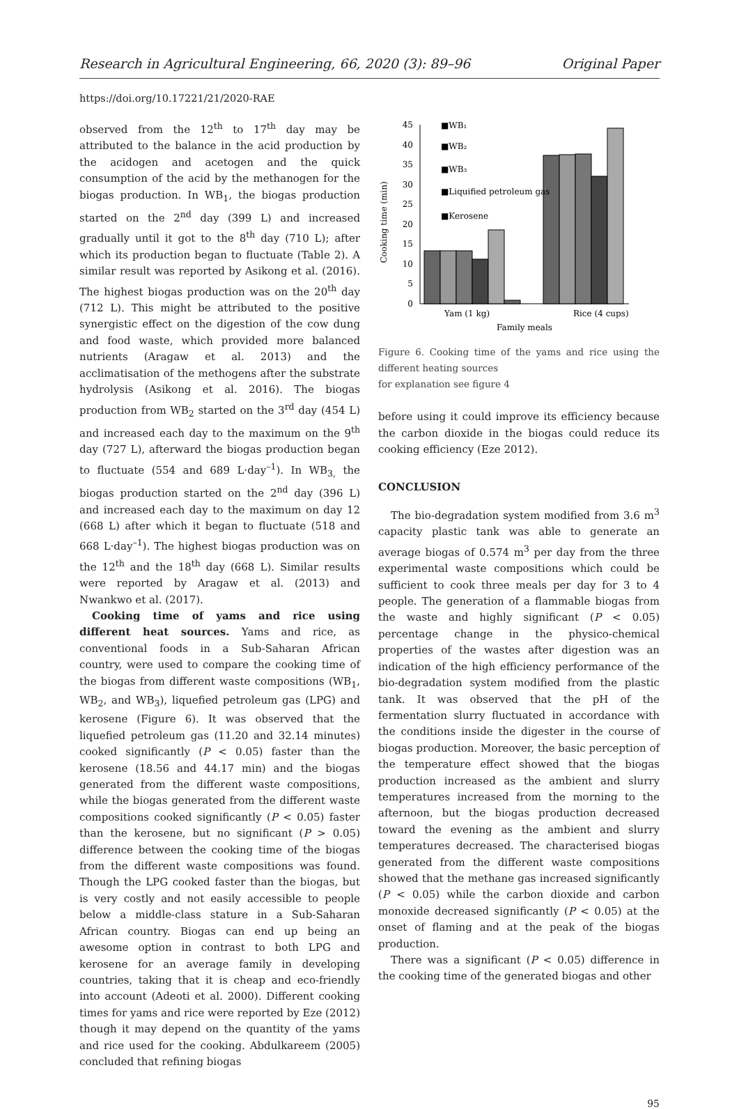Research in Agricultural Engineering, 66, 2020 (3): 89–96 Original Paper
https://doi.org/10.17221/21/2020-RAE
observed from the 12<sup>th</sup> to 17<sup>th</sup> day may be attributed to the balance in the acid production by the acidogen and acetogen and the quick consumption of the acid by the methanogen for the biogas production. In WB<sub>1</sub>, the biogas production started on the 2<sup>nd</sup> day (399 L) and increased gradually until it got to the 8<sup>th</sup> day (710 L); after which its production began to fluctuate (Table 2). A similar result was reported by Asikong et al. (2016). The highest biogas production was on the 20<sup>th</sup> day (712 L). This might be attributed to the positive synergistic effect on the digestion of the cow dung and food waste, which provided more balanced nutrients (Aragaw et al. 2013) and the acclimatisation of the methogens after the substrate hydrolysis (Asikong et al. 2016). The biogas production from WB<sub>2</sub> started on the 3<sup>rd</sup> day (454 L) and increased each day to the maximum on the 9<sup>th</sup> day (727 L), afterward the biogas production began to fluctuate (554 and 689 L·day<sup>–1</sup>). In WB<sub>3,</sub> the biogas production started on the 2<sup>nd</sup> day (396 L) and increased each day to the maximum on day 12 (668 L) after which it began to fluctuate (518 and 668 L·day<sup>–1</sup>). The highest biogas production was on the 12<sup>th</sup> and the 18<sup>th</sup> day (668 L). Similar results were reported by Aragaw et al. (2013) and Nwankwo et al. (2017).
Cooking time of yams and rice using different heat sources. Yams and rice, as conventional foods in a Sub-Saharan African country, were used to compare the cooking time of the biogas from different waste compositions (WB<sub>1</sub>, WB<sub>2</sub>, and WB<sub>3</sub>), liquefied petroleum gas (LPG) and kerosene (Figure 6). It was observed that the liquefied petroleum gas (11.20 and 32.14 minutes) cooked significantly (P < 0.05) faster than the kerosene (18.56 and 44.17 min) and the biogas generated from the different waste compositions, while the biogas generated from the different waste compositions cooked significantly (P < 0.05) faster than the kerosene, but no significant (P > 0.05) difference between the cooking time of the biogas from the different waste compositions was found. Though the LPG cooked faster than the biogas, but is very costly and not easily accessible to people below a middle-class stature in a Sub-Saharan African country. Biogas can end up being an awesome option in contrast to both LPG and kerosene for an average family in developing countries, taking that it is cheap and eco-friendly into account (Adeoti et al. 2000). Different cooking times for yams and rice were reported by Eze (2012) though it may depend on the quantity of the yams and rice used for the cooking. Abdulkareem (2005) concluded that refining biogas
Cooking time (min)
0
5
10
15
20
25
30
35
40
45
Yam (1 kg)
Rice (4 cups)
Family meals
■WB₁
■WB₂
■WB₃
■Liquified petroleum gas
■Kerosene
Figure 6. Cooking time of the yams and rice using the different heating sources
for explanation see figure 4
before using it could improve its efficiency because the carbon dioxide in the biogas could reduce its cooking efficiency (Eze 2012).
CONCLUSION
The bio-degradation system modified from 3.6 m<sup>3</sup> capacity plastic tank was able to generate an average biogas of 0.574 m<sup>3</sup> per day from the three experimental waste compositions which could be sufficient to cook three meals per day for 3 to 4 people. The generation of a flammable biogas from the waste and highly significant (P < 0.05) percentage change in the physico-chemical properties of the wastes after digestion was an indication of the high efficiency performance of the bio-degradation system modified from the plastic tank. It was observed that the pH of the fermentation slurry fluctuated in accordance with the conditions inside the digester in the course of biogas production. Moreover, the basic perception of the temperature effect showed that the biogas production increased as the ambient and slurry temperatures increased from the morning to the afternoon, but the biogas production decreased toward the evening as the ambient and slurry temperatures decreased. The characterised biogas generated from the different waste compositions showed that the methane gas increased significantly (P < 0.05) while the carbon dioxide and carbon monoxide decreased significantly (P < 0.05) at the onset of flaming and at the peak of the biogas production.
There was a significant (P < 0.05) difference in the cooking time of the generated biogas and other
95